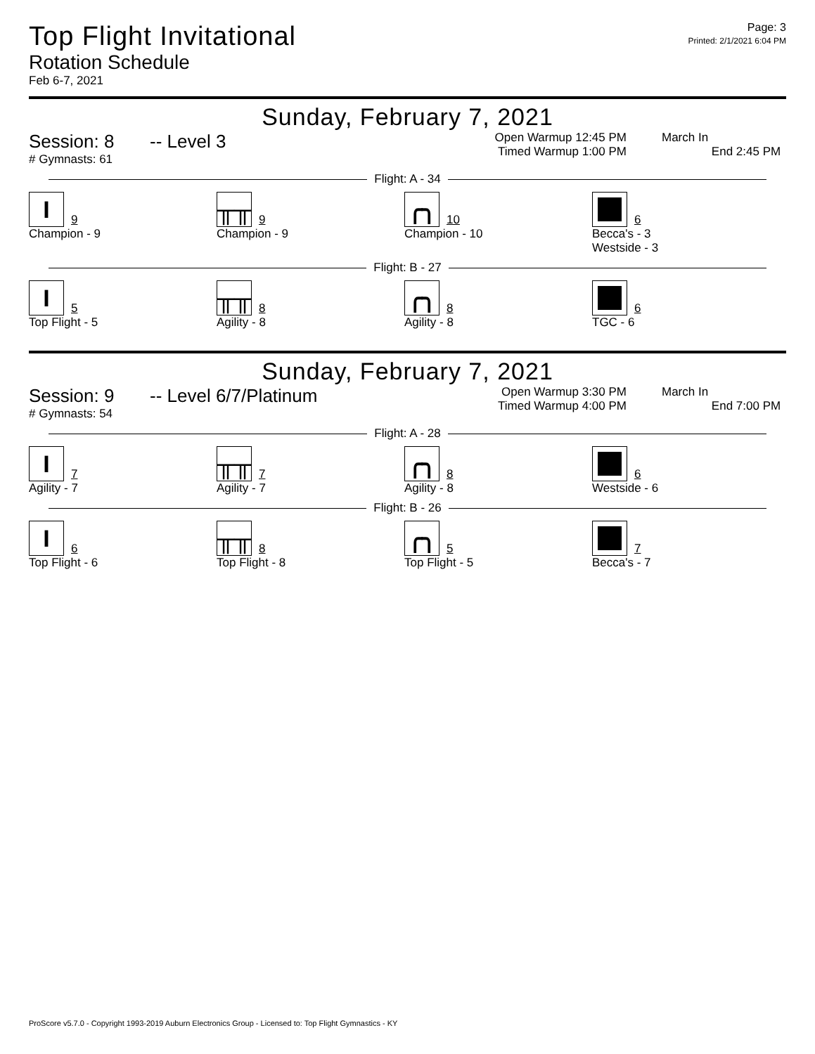Top Flight Invitational
Rotation Schedule
Feb 6-7, 2021
Page: 3
Printed: 2/1/2021 6:04 PM
Sunday, February 7, 2021
Session: 8 -- Level 3
# Gymnasts: 61
Open Warmup 12:45 PM
Timed Warmup 1:00 PM
March In
End 2:45 PM
Flight: A - 34
I
9
Champion - 9
╥╥
9
Champion - 9
╭╮
10
Champion - 10
6
Becca's - 3
Westside - 3
Flight: B - 27
I
5
Top Flight - 5
╥╥
8
Agility - 8
╭╮
8
Agility - 8
6
TGC - 6
Sunday, February 7, 2021
Session: 9 -- Level 6/7/Platinum
# Gymnasts: 54
Open Warmup 3:30 PM
Timed Warmup 4:00 PM
March In
End 7:00 PM
Flight: A - 28
I
7
Agility - 7
╥╥
7
Agility - 7
╭╮
8
Agility - 8
6
Westside - 6
Flight: B - 26
I
6
Top Flight - 6
╥╥
8
Top Flight - 8
╭╮
5
Top Flight - 5
7
Becca's - 7
ProScore v5.7.0 - Copyright 1993-2019 Auburn Electronics Group - Licensed to: Top Flight Gymnastics - KY